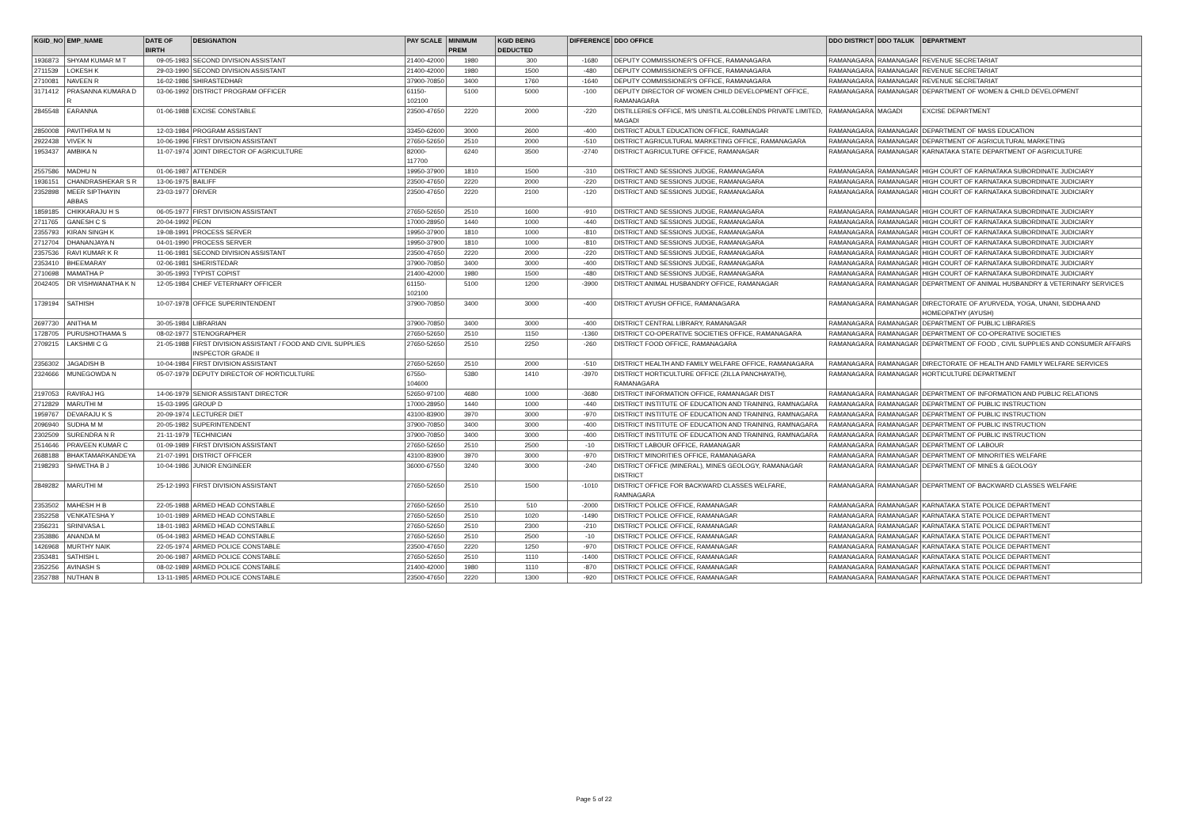| KGID_NO | EMP_NAME | DATE OF BIRTH | DESIGNATION | PAY SCALE | MINIMUM PREM | KGID BEING DEDUCTED | DIFFERENCE | DDO OFFICE | DDO DISTRICT | DDO TALUK | DEPARTMENT |
| --- | --- | --- | --- | --- | --- | --- | --- | --- | --- | --- | --- |
| 1936873 | SHYAM KUMAR M T | 09-05-1983 | SECOND DIVISION ASSISTANT | 21400-42000 | 1980 | 300 | -1680 | DEPUTY COMMISSIONER'S OFFICE, RAMANAGARA | RAMANAGARA | RAMANAGAR | REVENUE SECRETARIAT |
| 2711539 | LOKESH K | 29-03-1990 | SECOND DIVISION ASSISTANT | 21400-42000 | 1980 | 1500 | -480 | DEPUTY COMMISSIONER'S OFFICE, RAMANAGARA | RAMANAGARA | RAMANAGAR | REVENUE SECRETARIAT |
| 2710081 | NAVEEN R | 16-02-1986 | SHIRASTEDHAR | 37900-70850 | 3400 | 1760 | -1640 | DEPUTY COMMISSIONER'S OFFICE, RAMANAGARA | RAMANAGARA | RAMANAGAR | REVENUE SECRETARIAT |
| 3171412 | PRASANNA KUMARA D R | 03-06-1992 | DISTRICT PROGRAM OFFICER | 61150-102100 | 5100 | 5000 | -100 | DEPUTY DIRECTOR OF WOMEN CHILD DEVELOPMENT OFFICE, RAMANAGARA | RAMANAGARA | RAMANAGAR | DEPARTMENT OF WOMEN & CHILD DEVELOPMENT |
| 2845548 | EARANNA | 01-06-1988 | EXCISE CONSTABLE | 23500-47650 | 2220 | 2000 | -220 | DISTILLERIES OFFICE, M/S UNISTIL ALCOBLENDS PRIVATE LIMITED, MAGADI | RAMANAGARA | MAGADI | EXCISE DEPARTMENT |
| 2850008 | PAVITHRA M N | 12-03-1984 | PROGRAM ASSISTANT | 33450-62600 | 3000 | 2600 | -400 | DISTRICT ADULT EDUCATION OFFICE, RAMNAGAR | RAMANAGARA | RAMANAGAR | DEPARTMENT OF MASS EDUCATION |
| 2922438 | VIVEK N | 10-06-1996 | FIRST DIVISION ASSISTANT | 27650-52650 | 2510 | 2000 | -510 | DISTRICT AGRICULTURAL MARKETING OFFICE, RAMANAGARA | RAMANAGARA | RAMANAGAR | DEPARTMENT OF AGRICULTURAL MARKETING |
| 1953437 | AMBIKA N | 11-07-1974 | JOINT DIRECTOR OF AGRICULTURE | 82000-117700 | 6240 | 3500 | -2740 | DISTRICT AGRICULTURE OFFICE, RAMANAGAR | RAMANAGARA | RAMANAGAR | KARNATAKA STATE DEPARTMENT OF AGRICULTURE |
| 2557586 | MADHU N | 01-06-1987 | ATTENDER | 19950-37900 | 1810 | 1500 | -310 | DISTRICT AND SESSIONS JUDGE, RAMANAGARA | RAMANAGARA | RAMANAGAR | HIGH COURT OF KARNATAKA SUBORDINATE JUDICIARY |
| 1936151 | CHANDRASHEKAR S R | 13-06-1975 | BAILIFF | 23500-47650 | 2220 | 2000 | -220 | DISTRICT AND SESSIONS JUDGE, RAMANAGARA | RAMANAGARA | RAMANAGAR | HIGH COURT OF KARNATAKA SUBORDINATE JUDICIARY |
| 2352898 | MEER SIPTHAYIN ABBAS | 23-03-1977 | DRIVER | 23500-47650 | 2220 | 2100 | -120 | DISTRICT AND SESSIONS JUDGE, RAMANAGARA | RAMANAGARA | RAMANAGAR | HIGH COURT OF KARNATAKA SUBORDINATE JUDICIARY |
| 1859185 | CHIKKARAJU H S | 06-05-1977 | FIRST DIVISION ASSISTANT | 27650-52650 | 2510 | 1600 | -910 | DISTRICT AND SESSIONS JUDGE, RAMANAGARA | RAMANAGARA | RAMANAGAR | HIGH COURT OF KARNATAKA SUBORDINATE JUDICIARY |
| 2711765 | GANESH C S | 20-04-1992 | PEON | 17000-28950 | 1440 | 1000 | -440 | DISTRICT AND SESSIONS JUDGE, RAMANAGARA | RAMANAGARA | RAMANAGAR | HIGH COURT OF KARNATAKA SUBORDINATE JUDICIARY |
| 2355793 | KIRAN SINGH K | 19-08-1991 | PROCESS SERVER | 19950-37900 | 1810 | 1000 | -810 | DISTRICT AND SESSIONS JUDGE, RAMANAGARA | RAMANAGARA | RAMANAGAR | HIGH COURT OF KARNATAKA SUBORDINATE JUDICIARY |
| 2712704 | DHANANJAYA N | 04-01-1990 | PROCESS SERVER | 19950-37900 | 1810 | 1000 | -810 | DISTRICT AND SESSIONS JUDGE, RAMANAGARA | RAMANAGARA | RAMANAGAR | HIGH COURT OF KARNATAKA SUBORDINATE JUDICIARY |
| 2357536 | RAVI KUMAR K R | 11-06-1981 | SECOND DIVISION ASSISTANT | 23500-47650 | 2220 | 2000 | -220 | DISTRICT AND SESSIONS JUDGE, RAMANAGARA | RAMANAGARA | RAMANAGAR | HIGH COURT OF KARNATAKA SUBORDINATE JUDICIARY |
| 2353410 | BHEEMARAY | 02-06-1981 | SHERISTEDAR | 37900-70850 | 3400 | 3000 | -400 | DISTRICT AND SESSIONS JUDGE, RAMANAGARA | RAMANAGARA | RAMANAGAR | HIGH COURT OF KARNATAKA SUBORDINATE JUDICIARY |
| 2710698 | MAMATHA P | 30-05-1993 | TYPIST COPIST | 21400-42000 | 1980 | 1500 | -480 | DISTRICT AND SESSIONS JUDGE, RAMANAGARA | RAMANAGARA | RAMANAGAR | HIGH COURT OF KARNATAKA SUBORDINATE JUDICIARY |
| 2042405 | DR VISHWANATHA K N | 12-05-1984 | CHIEF VETERNARY OFFICER | 61150-102100 | 5100 | 1200 | -3900 | DISTRICT ANIMAL HUSBANDRY OFFICE, RAMANAGAR | RAMANAGARA | RAMANAGAR | DEPARTMENT OF ANIMAL HUSBANDRY & VETERINARY SERVICES |
| 1739194 | SATHISH | 10-07-1978 | OFFICE SUPERINTENDENT | 37900-70850 | 3400 | 3000 | -400 | DISTRICT AYUSH OFFICE, RAMANAGARA | RAMANAGARA | RAMANAGAR | DIRECTORATE OF AYURVEDA, YOGA, UNANI, SIDDHA AND HOMEOPATHY (AYUSH) |
| 2697730 | ANITHA M | 30-05-1984 | LIBRARIAN | 37900-70850 | 3400 | 3000 | -400 | DISTRICT CENTRAL LIBRARY, RAMANAGAR | RAMANAGARA | RAMANAGAR | DEPARTMENT OF PUBLIC LIBRARIES |
| 1728705 | PURUSHOTHAMA S | 08-02-1977 | STENOGRAPHER | 27650-52650 | 2510 | 1150 | -1360 | DISTRICT CO-OPERATIVE SOCIETIES OFFICE, RAMANAGARA | RAMANAGARA | RAMANAGAR | DEPARTMENT OF CO-OPERATIVE SOCIETIES |
| 2709215 | LAKSHMI C G | 21-05-1988 | FIRST DIVISION ASSISTANT / FOOD AND CIVIL SUPPLIES INSPECTOR GRADE II | 27650-52650 | 2510 | 2250 | -260 | DISTRICT FOOD OFFICE, RAMANAGARA | RAMANAGARA | RAMANAGAR | DEPARTMENT OF FOOD , CIVIL SUPPLIES AND CONSUMER AFFAIRS |
| 2356302 | JAGADISH B | 10-04-1984 | FIRST DIVISION ASSISTANT | 27650-52650 | 2510 | 2000 | -510 | DISTRICT HEALTH AND FAMILY WELFARE OFFICE, RAMANAGARA | RAMANAGARA | RAMANAGAR | DIRECTORATE OF HEALTH AND FAMILY WELFARE SERVICES |
| 2324666 | MUNEGOWDA N | 05-07-1979 | DEPUTY DIRECTOR OF HORTICULTURE | 67550-104600 | 5380 | 1410 | -3970 | DISTRICT HORTICULTURE OFFICE (ZILLA PANCHAYATH), RAMANAGARA | RAMANAGARA | RAMANAGAR | HORTICULTURE DEPARTMENT |
| 2197053 | RAVIRAJ HG | 14-06-1979 | SENIOR ASSISTANT DIRECTOR | 52650-97100 | 4680 | 1000 | -3680 | DISTRICT INFORMATION OFFICE, RAMANAGAR DIST | RAMANAGARA | RAMANAGAR | DEPARTMENT OF INFORMATION AND PUBLIC RELATIONS |
| 2712829 | MARUTHI M | 15-03-1995 | GROUP D | 17000-28950 | 1440 | 1000 | -440 | DISTRICT INSTITUTE OF EDUCATION AND TRAINING, RAMNAGARA | RAMANAGARA | RAMANAGAR | DEPARTMENT OF PUBLIC INSTRUCTION |
| 1959767 | DEVARAJU K S | 20-09-1974 | LECTURER DIET | 43100-83900 | 3970 | 3000 | -970 | DISTRICT INSTITUTE OF EDUCATION AND TRAINING, RAMNAGARA | RAMANAGARA | RAMANAGAR | DEPARTMENT OF PUBLIC INSTRUCTION |
| 2096940 | SUDHA M M | 20-05-1982 | SUPERINTENDENT | 37900-70850 | 3400 | 3000 | -400 | DISTRICT INSTITUTE OF EDUCATION AND TRAINING, RAMNAGARA | RAMANAGARA | RAMANAGAR | DEPARTMENT OF PUBLIC INSTRUCTION |
| 2302509 | SURENDRA N R | 21-11-1979 | TECHNICIAN | 37900-70850 | 3400 | 3000 | -400 | DISTRICT INSTITUTE OF EDUCATION AND TRAINING, RAMNAGARA | RAMANAGARA | RAMANAGAR | DEPARTMENT OF PUBLIC INSTRUCTION |
| 2514646 | PRAVEEN KUMAR C | 01-09-1989 | FIRST DIVISION ASSISTANT | 27650-52650 | 2510 | 2500 | -10 | DISTRICT LABOUR OFFICE, RAMANAGAR | RAMANAGARA | RAMANAGAR | DEPARTMENT OF LABOUR |
| 2688188 | BHAKTAMARKANDEYA | 21-07-1991 | DISTRICT OFFICER | 43100-83900 | 3970 | 3000 | -970 | DISTRICT MINORITIES OFFICE, RAMANAGARA | RAMANAGARA | RAMANAGAR | DEPARTMENT OF MINORITIES WELFARE |
| 2198293 | SHWETHA B J | 10-04-1986 | JUNIOR ENGINEER | 36000-67550 | 3240 | 3000 | -240 | DISTRICT OFFICE (MINERAL), MINES GEOLOGY, RAMANAGAR DISTRICT | RAMANAGARA | RAMANAGAR | DEPARTMENT OF MINES & GEOLOGY |
| 2849282 | MARUTHI M | 25-12-1993 | FIRST DIVISION ASSISTANT | 27650-52650 | 2510 | 1500 | -1010 | DISTRICT OFFICE FOR BACKWARD CLASSES WELFARE, RAMNAGARA | RAMANAGARA | RAMANAGAR | DEPARTMENT OF BACKWARD CLASSES WELFARE |
| 2353502 | MAHESH H B | 22-05-1988 | ARMED HEAD CONSTABLE | 27650-52650 | 2510 | 510 | -2000 | DISTRICT POLICE OFFICE, RAMANAGAR | RAMANAGARA | RAMANAGAR | KARNATAKA STATE POLICE DEPARTMENT |
| 2352258 | VENKATESHA Y | 10-01-1989 | ARMED HEAD CONSTABLE | 27650-52650 | 2510 | 1020 | -1490 | DISTRICT POLICE OFFICE, RAMANAGAR | RAMANAGARA | RAMANAGAR | KARNATAKA STATE POLICE DEPARTMENT |
| 2356231 | SRINIVASA L | 18-01-1983 | ARMED HEAD CONSTABLE | 27650-52650 | 2510 | 2300 | -210 | DISTRICT POLICE OFFICE, RAMANAGAR | RAMANAGARA | RAMANAGAR | KARNATAKA STATE POLICE DEPARTMENT |
| 2353886 | ANANDA M | 05-04-1983 | ARMED HEAD CONSTABLE | 27650-52650 | 2510 | 2500 | -10 | DISTRICT POLICE OFFICE, RAMANAGAR | RAMANAGARA | RAMANAGAR | KARNATAKA STATE POLICE DEPARTMENT |
| 1426968 | MURTHY NAIK | 22-05-1974 | ARMED POLICE CONSTABLE | 23500-47650 | 2220 | 1250 | -970 | DISTRICT POLICE OFFICE, RAMANAGAR | RAMANAGARA | RAMANAGAR | KARNATAKA STATE POLICE DEPARTMENT |
| 2353481 | SATHISH L | 20-06-1987 | ARMED POLICE CONSTABLE | 27650-52650 | 2510 | 1110 | -1400 | DISTRICT POLICE OFFICE, RAMANAGAR | RAMANAGARA | RAMANAGAR | KARNATAKA STATE POLICE DEPARTMENT |
| 2352256 | AVINASH S | 08-02-1989 | ARMED POLICE CONSTABLE | 21400-42000 | 1980 | 1110 | -870 | DISTRICT POLICE OFFICE, RAMANAGAR | RAMANAGARA | RAMANAGAR | KARNATAKA STATE POLICE DEPARTMENT |
| 2352788 | NUTHAN B | 13-11-1985 | ARMED POLICE CONSTABLE | 23500-47650 | 2220 | 1300 | -920 | DISTRICT POLICE OFFICE, RAMANAGAR | RAMANAGARA | RAMANAGAR | KARNATAKA STATE POLICE DEPARTMENT |
Page 5 of 22